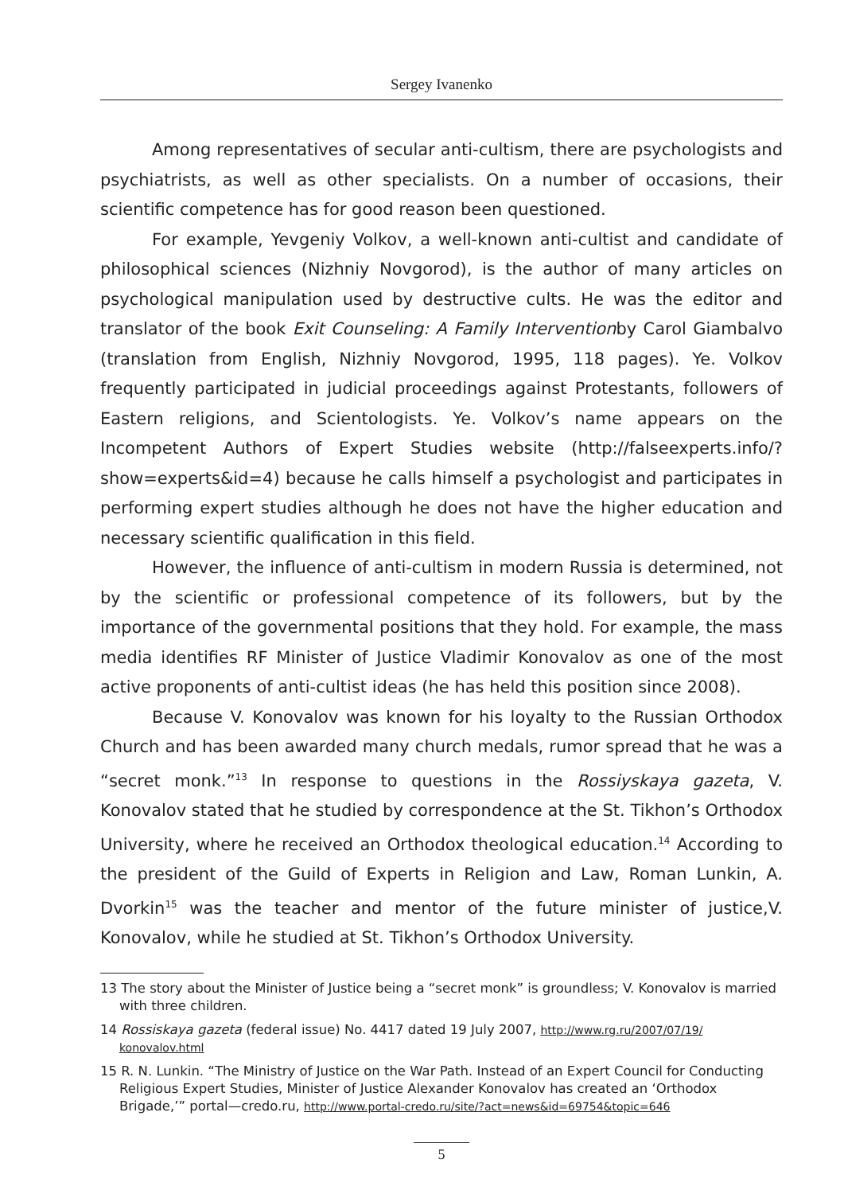Sergey Ivanenko
Among representatives of secular anti-cultism, there are psychologists and psychiatrists, as well as other specialists. On a number of occasions, their scientific competence has for good reason been questioned.
For example, Yevgeniy Volkov, a well-known anti-cultist and candidate of philosophical sciences (Nizhniy Novgorod), is the author of many articles on psychological manipulation used by destructive cults. He was the editor and translator of the book Exit Counseling: A Family Interventionby Carol Giambalvo (translation from English, Nizhniy Novgorod, 1995, 118 pages). Ye. Volkov frequently participated in judicial proceedings against Protestants, followers of Eastern religions, and Scientologists. Ye. Volkov’s name appears on the Incompetent Authors of Expert Studies website (http://falseexperts.info/?show=experts&id=4) because he calls himself a psychologist and participates in performing expert studies although he does not have the higher education and necessary scientific qualification in this field.
However, the influence of anti-cultism in modern Russia is determined, not by the scientific or professional competence of its followers, but by the importance of the governmental positions that they hold. For example, the mass media identifies RF Minister of Justice Vladimir Konovalov as one of the most active proponents of anti-cultist ideas (he has held this position since 2008).
Because V. Konovalov was known for his loyalty to the Russian Orthodox Church and has been awarded many church medals, rumor spread that he was a “secret monk.”<sup>13</sup> In response to questions in the Rossiyskaya gazeta, V. Konovalov stated that he studied by correspondence at the St. Tikhon’s Orthodox University, where he received an Orthodox theological education.<sup>14</sup> According to the president of the Guild of Experts in Religion and Law, Roman Lunkin, A. Dvorkin<sup>15</sup> was the teacher and mentor of the future minister of justice,V. Konovalov, while he studied at St. Tikhon’s Orthodox University.
13 The story about the Minister of Justice being a “secret monk” is groundless; V. Konovalov is married with three children.
14 Rossiskaya gazeta (federal issue) No. 4417 dated 19 July 2007, http://www.rg.ru/2007/07/19/ konovalov.html
15 R. N. Lunkin. “The Ministry of Justice on the War Path. Instead of an Expert Council for Conducting Religious Expert Studies, Minister of Justice Alexander Konovalov has created an ‘Orthodox Brigade,’” portal—credo.ru, http://www.portal-credo.ru/site/?act=news&id=69754&topic=646
5